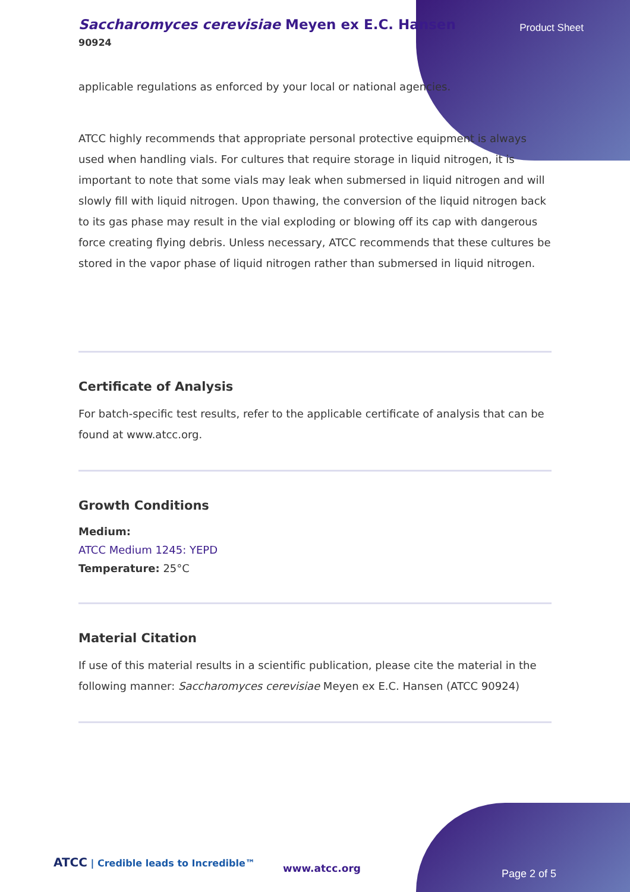Saccharomyces cerevisiae Meyen ex E.C. Hansen
90924
Product Sheet
applicable regulations as enforced by your local or national agencies.
ATCC highly recommends that appropriate personal protective equipment is always used when handling vials. For cultures that require storage in liquid nitrogen, it is important to note that some vials may leak when submersed in liquid nitrogen and will slowly fill with liquid nitrogen. Upon thawing, the conversion of the liquid nitrogen back to its gas phase may result in the vial exploding or blowing off its cap with dangerous force creating flying debris. Unless necessary, ATCC recommends that these cultures be stored in the vapor phase of liquid nitrogen rather than submersed in liquid nitrogen.
Certificate of Analysis
For batch-specific test results, refer to the applicable certificate of analysis that can be found at www.atcc.org.
Growth Conditions
Medium:
ATCC Medium 1245: YEPD
Temperature: 25°C
Material Citation
If use of this material results in a scientific publication, please cite the material in the following manner: Saccharomyces cerevisiae Meyen ex E.C. Hansen (ATCC 90924)
ATCC | Credible leads to Incredible™
www.atcc.org Page 2 of 5